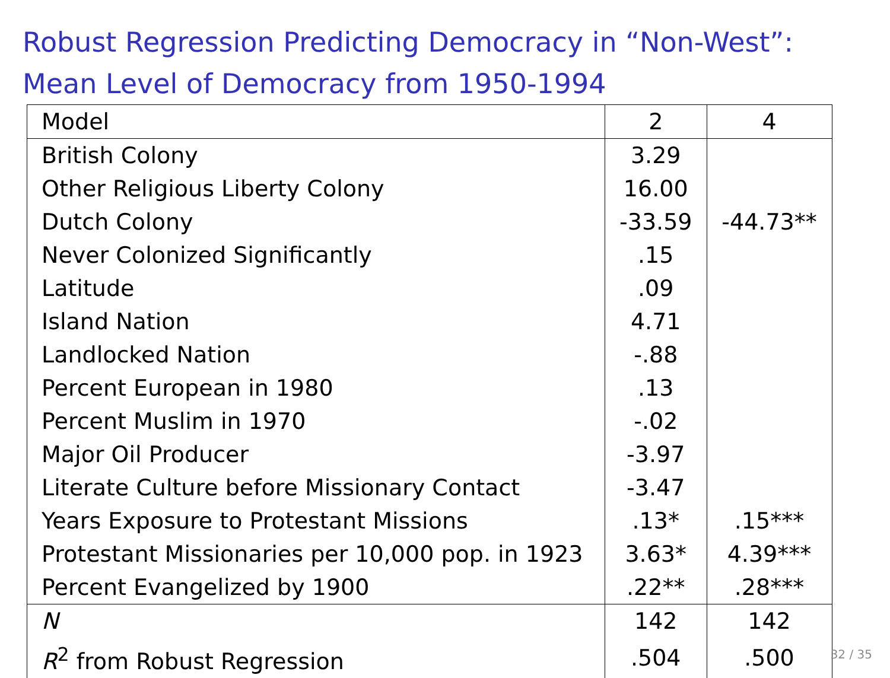Robust Regression Predicting Democracy in “Non-West”:
Mean Level of Democracy from 1950-1994
| Model | 2 | 4 |
| --- | --- | --- |
| British Colony | 3.29 | |
| Other Religious Liberty Colony | 16.00 | |
| Dutch Colony | -33.59 | -44.73** |
| Never Colonized Significantly | .15 | |
| Latitude | .09 | |
| Island Nation | 4.71 | |
| Landlocked Nation | -.88 | |
| Percent European in 1980 | .13 | |
| Percent Muslim in 1970 | -.02 | |
| Major Oil Producer | -3.97 | |
| Literate Culture before Missionary Contact | -3.47 | |
| Years Exposure to Protestant Missions | .13* | .15*** |
| Protestant Missionaries per 10,000 pop. in 1923 | 3.63* | 4.39*** |
| Percent Evangelized by 1900 | .22** | .28*** |
| N | 142 | 142 |
| R<sup>2</sup> from Robust Regression | .504 | .500 |
32 / 35